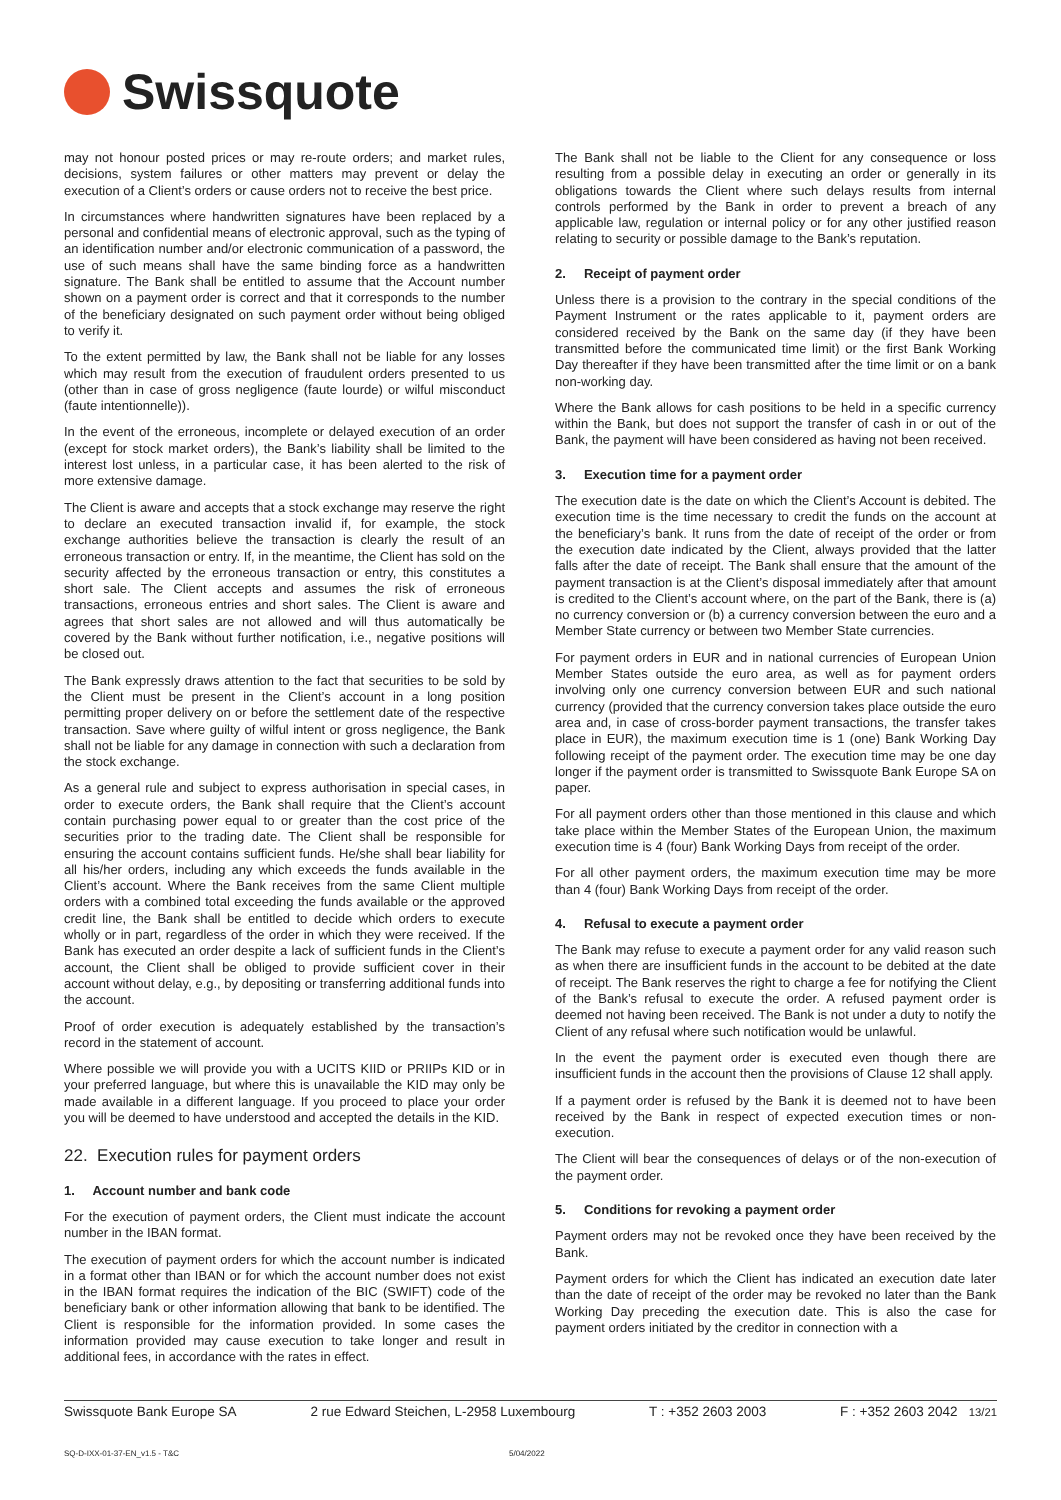Swissquote
may not honour posted prices or may re-route orders; and market rules, decisions, system failures or other matters may prevent or delay the execution of a Client’s orders or cause orders not to receive the best price.
In circumstances where handwritten signatures have been replaced by a personal and confidential means of electronic approval, such as the typing of an identification number and/or electronic communication of a password, the use of such means shall have the same binding force as a handwritten signature. The Bank shall be entitled to assume that the Account number shown on a payment order is correct and that it corresponds to the number of the beneficiary designated on such payment order without being obliged to verify it.
To the extent permitted by law, the Bank shall not be liable for any losses which may result from the execution of fraudulent orders presented to us (other than in case of gross negligence (faute lourde) or wilful misconduct (faute intentionnelle)).
In the event of the erroneous, incomplete or delayed execution of an order (except for stock market orders), the Bank’s liability shall be limited to the interest lost unless, in a particular case, it has been alerted to the risk of more extensive damage.
The Client is aware and accepts that a stock exchange may reserve the right to declare an executed transaction invalid if, for example, the stock exchange authorities believe the transaction is clearly the result of an erroneous transaction or entry. If, in the meantime, the Client has sold on the security affected by the erroneous transaction or entry, this constitutes a short sale. The Client accepts and assumes the risk of erroneous transactions, erroneous entries and short sales. The Client is aware and agrees that short sales are not allowed and will thus automatically be covered by the Bank without further notification, i.e., negative positions will be closed out.
The Bank expressly draws attention to the fact that securities to be sold by the Client must be present in the Client’s account in a long position permitting proper delivery on or before the settlement date of the respective transaction. Save where guilty of wilful intent or gross negligence, the Bank shall not be liable for any damage in connection with such a declaration from the stock exchange.
As a general rule and subject to express authorisation in special cases, in order to execute orders, the Bank shall require that the Client’s account contain purchasing power equal to or greater than the cost price of the securities prior to the trading date. The Client shall be responsible for ensuring the account contains sufficient funds. He/she shall bear liability for all his/her orders, including any which exceeds the funds available in the Client’s account. Where the Bank receives from the same Client multiple orders with a combined total exceeding the funds available or the approved credit line, the Bank shall be entitled to decide which orders to execute wholly or in part, regardless of the order in which they were received. If the Bank has executed an order despite a lack of sufficient funds in the Client’s account, the Client shall be obliged to provide sufficient cover in their account without delay, e.g., by depositing or transferring additional funds into the account.
Proof of order execution is adequately established by the transaction’s record in the statement of account.
Where possible we will provide you with a UCITS KIID or PRIIPs KID or in your preferred language, but where this is unavailable the KID may only be made available in a different language. If you proceed to place your order you will be deemed to have understood and accepted the details in the KID.
22. Execution rules for payment orders
1. Account number and bank code
For the execution of payment orders, the Client must indicate the account number in the IBAN format.
The execution of payment orders for which the account number is indicated in a format other than IBAN or for which the account number does not exist in the IBAN format requires the indication of the BIC (SWIFT) code of the beneficiary bank or other information allowing that bank to be identified. The Client is responsible for the information provided. In some cases the information provided may cause execution to take longer and result in additional fees, in accordance with the rates in effect.
The Bank shall not be liable to the Client for any consequence or loss resulting from a possible delay in executing an order or generally in its obligations towards the Client where such delays results from internal controls performed by the Bank in order to prevent a breach of any applicable law, regulation or internal policy or for any other justified reason relating to security or possible damage to the Bank’s reputation.
2. Receipt of payment order
Unless there is a provision to the contrary in the special conditions of the Payment Instrument or the rates applicable to it, payment orders are considered received by the Bank on the same day (if they have been transmitted before the communicated time limit) or the first Bank Working Day thereafter if they have been transmitted after the time limit or on a bank non-working day.
Where the Bank allows for cash positions to be held in a specific currency within the Bank, but does not support the transfer of cash in or out of the Bank, the payment will have been considered as having not been received.
3. Execution time for a payment order
The execution date is the date on which the Client’s Account is debited. The execution time is the time necessary to credit the funds on the account at the beneficiary’s bank. It runs from the date of receipt of the order or from the execution date indicated by the Client, always provided that the latter falls after the date of receipt. The Bank shall ensure that the amount of the payment transaction is at the Client’s disposal immediately after that amount is credited to the Client’s account where, on the part of the Bank, there is (a) no currency conversion or (b) a currency conversion between the euro and a Member State currency or between two Member State currencies.
For payment orders in EUR and in national currencies of European Union Member States outside the euro area, as well as for payment orders involving only one currency conversion between EUR and such national currency (provided that the currency conversion takes place outside the euro area and, in case of cross-border payment transactions, the transfer takes place in EUR), the maximum execution time is 1 (one) Bank Working Day following receipt of the payment order. The execution time may be one day longer if the payment order is transmitted to Swissquote Bank Europe SA on paper.
For all payment orders other than those mentioned in this clause and which take place within the Member States of the European Union, the maximum execution time is 4 (four) Bank Working Days from receipt of the order.
For all other payment orders, the maximum execution time may be more than 4 (four) Bank Working Days from receipt of the order.
4. Refusal to execute a payment order
The Bank may refuse to execute a payment order for any valid reason such as when there are insufficient funds in the account to be debited at the date of receipt. The Bank reserves the right to charge a fee for notifying the Client of the Bank’s refusal to execute the order. A refused payment order is deemed not having been received. The Bank is not under a duty to notify the Client of any refusal where such notification would be unlawful.
In the event the payment order is executed even though there are insufficient funds in the account then the provisions of Clause 12 shall apply.
If a payment order is refused by the Bank it is deemed not to have been received by the Bank in respect of expected execution times or non-execution.
The Client will bear the consequences of delays or of the non-execution of the payment order.
5. Conditions for revoking a payment order
Payment orders may not be revoked once they have been received by the Bank.
Payment orders for which the Client has indicated an execution date later than the date of receipt of the order may be revoked no later than the Bank Working Day preceding the execution date. This is also the case for payment orders initiated by the creditor in connection with a
Swissquote Bank Europe SA 2 rue Edward Steichen, L-2958 Luxembourg T : +352 2603 2003 F : +352 2603 2042 13/21
SQ-D-IXX-01-37-EN_v1.5 - T&C 5/04/2022